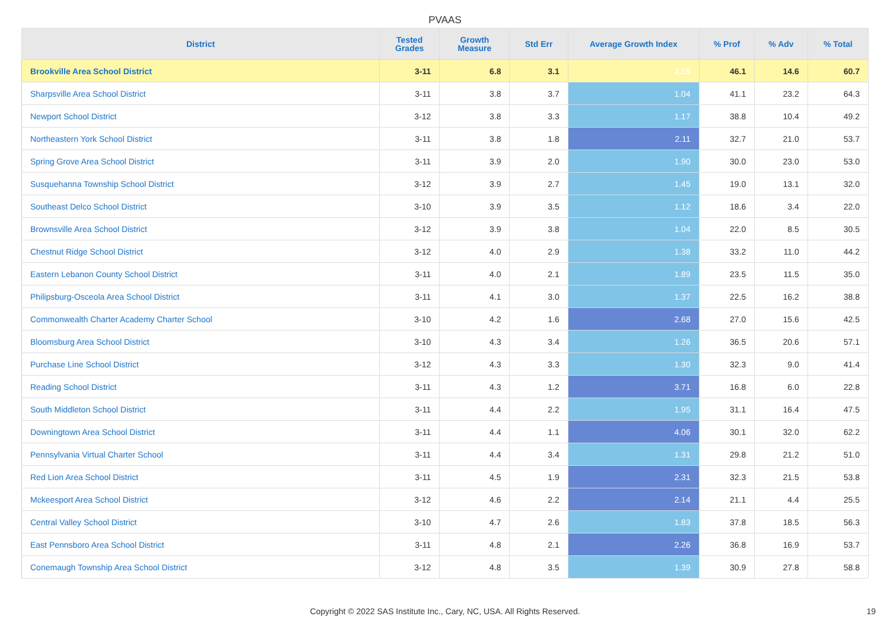PVAAS
| District | Tested Grades | Growth Measure | Std Err | Average Growth Index | % Prof | % Adv | % Total |
| --- | --- | --- | --- | --- | --- | --- | --- |
| Brookville Area School District | 3-11 | 6.8 | 3.1 | 2.19 | 46.1 | 14.6 | 60.7 |
| Sharpsville Area School District | 3-11 | 3.8 | 3.7 | 1.04 | 41.1 | 23.2 | 64.3 |
| Newport School District | 3-12 | 3.8 | 3.3 | 1.17 | 38.8 | 10.4 | 49.2 |
| Northeastern York School District | 3-11 | 3.8 | 1.8 | 2.11 | 32.7 | 21.0 | 53.7 |
| Spring Grove Area School District | 3-11 | 3.9 | 2.0 | 1.90 | 30.0 | 23.0 | 53.0 |
| Susquehanna Township School District | 3-12 | 3.9 | 2.7 | 1.45 | 19.0 | 13.1 | 32.0 |
| Southeast Delco School District | 3-10 | 3.9 | 3.5 | 1.12 | 18.6 | 3.4 | 22.0 |
| Brownsville Area School District | 3-12 | 3.9 | 3.8 | 1.04 | 22.0 | 8.5 | 30.5 |
| Chestnut Ridge School District | 3-12 | 4.0 | 2.9 | 1.38 | 33.2 | 11.0 | 44.2 |
| Eastern Lebanon County School District | 3-11 | 4.0 | 2.1 | 1.89 | 23.5 | 11.5 | 35.0 |
| Philipsburg-Osceola Area School District | 3-11 | 4.1 | 3.0 | 1.37 | 22.5 | 16.2 | 38.8 |
| Commonwealth Charter Academy Charter School | 3-10 | 4.2 | 1.6 | 2.68 | 27.0 | 15.6 | 42.5 |
| Bloomsburg Area School District | 3-10 | 4.3 | 3.4 | 1.26 | 36.5 | 20.6 | 57.1 |
| Purchase Line School District | 3-12 | 4.3 | 3.3 | 1.30 | 32.3 | 9.0 | 41.4 |
| Reading School District | 3-11 | 4.3 | 1.2 | 3.71 | 16.8 | 6.0 | 22.8 |
| South Middleton School District | 3-11 | 4.4 | 2.2 | 1.95 | 31.1 | 16.4 | 47.5 |
| Downingtown Area School District | 3-11 | 4.4 | 1.1 | 4.06 | 30.1 | 32.0 | 62.2 |
| Pennsylvania Virtual Charter School | 3-11 | 4.4 | 3.4 | 1.31 | 29.8 | 21.2 | 51.0 |
| Red Lion Area School District | 3-11 | 4.5 | 1.9 | 2.31 | 32.3 | 21.5 | 53.8 |
| Mckeesport Area School District | 3-12 | 4.6 | 2.2 | 2.14 | 21.1 | 4.4 | 25.5 |
| Central Valley School District | 3-10 | 4.7 | 2.6 | 1.83 | 37.8 | 18.5 | 56.3 |
| East Pennsboro Area School District | 3-11 | 4.8 | 2.1 | 2.26 | 36.8 | 16.9 | 53.7 |
| Conemaugh Township Area School District | 3-12 | 4.8 | 3.5 | 1.39 | 30.9 | 27.8 | 58.8 |
Copyright © 2022 SAS Institute Inc., Cary, NC, USA. All Rights Reserved. 19